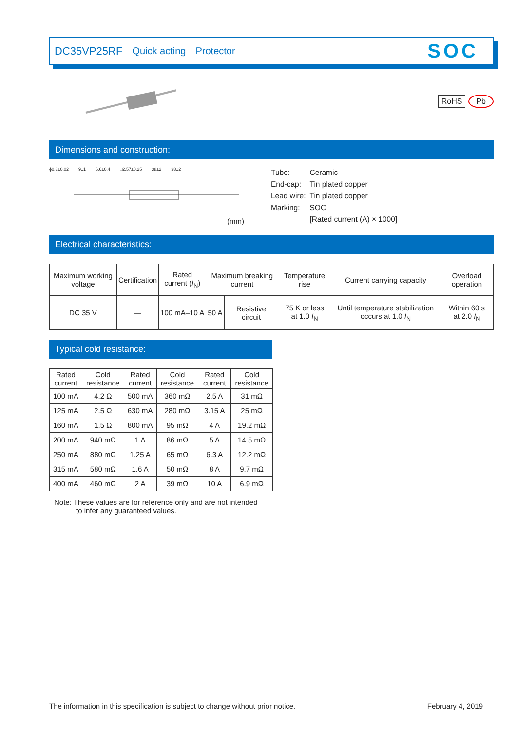DC35VP25RF Quick acting Protector SOC
RoHS Pb
Dimensions and construction:
ϕ0.8±0.02 9±1 6.6±0.4 □2.57±0.25 38±2 38±2
(mm)
| Tube: | Ceramic |
| End-cap: | Tin plated copper |
| Lead wire: | Tin plated copper |
| Marking: | SOC |
| | [Rated current (A) × 1000] |
Electrical characteristics:
| Maximum working voltage | Certification | Rated current ( I<sub>N</sub>) | Maximum breaking current | | Temperature rise | Current carrying capacity | Overload operation |
| --- | --- | --- | --- | --- | --- | --- | --- |
| DC 35 V | — | 100 mA–10 A | 50 A | Resistive circuit | 75 K or less at 1.0 I<sub>N</sub> | Until temperature stabilization occurs at 1.0 I<sub>N</sub> | Within 60 s at 2.0 I<sub>N</sub> |
Typical cold resistance:
| Rated current | Cold resistance | Rated current | Cold resistance | Rated current | Cold resistance |
| --- | --- | --- | --- | --- | --- |
| 100 mA | 4.2 Ω | 500 mA | 360 mΩ | 2.5 A | 31 mΩ |
| 125 mA | 2.5 Ω | 630 mA | 280 mΩ | 3.15 A | 25 mΩ |
| 160 mA | 1.5 Ω | 800 mA | 95 mΩ | 4 A | 19.2 mΩ |
| 200 mA | 940 mΩ | 1 A | 86 mΩ | 5 A | 14.5 mΩ |
| 250 mA | 880 mΩ | 1.25 A | 65 mΩ | 6.3 A | 12.2 mΩ |
| 315 mA | 580 mΩ | 1.6 A | 50 mΩ | 8 A | 9.7 mΩ |
| 400 mA | 460 mΩ | 2 A | 39 mΩ | 10 A | 6.9 mΩ |
Note: These values are for reference only and are not intended
to infer any guaranteed values.
The information in this specification is subject to change without prior notice. February 4, 2019